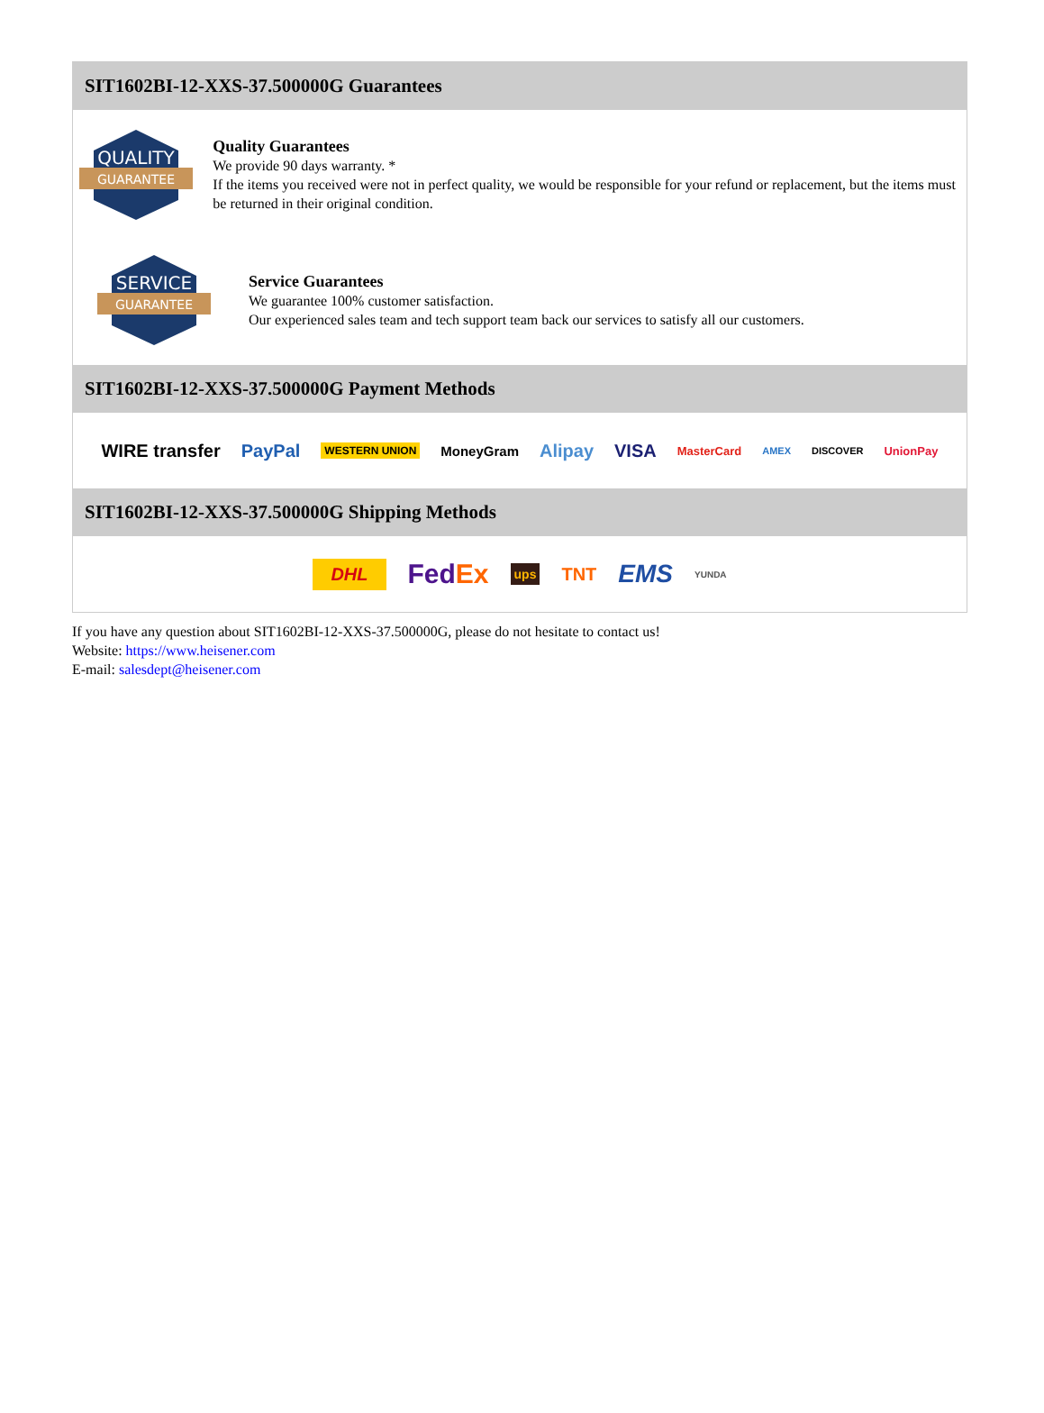SIT1602BI-12-XXS-37.500000G Guarantees
QUALITY
GUARANTEE
Quality Guarantees
We provide 90 days warranty. *
If the items you received were not in perfect quality, we would be responsible for your refund or replacement, but the items must be returned in their original condition.
SERVICE
GUARANTEE
Service Guarantees
We guarantee 100% customer satisfaction.
Our experienced sales team and tech support team back our services to satisfy all our customers.
SIT1602BI-12-XXS-37.500000G Payment Methods
WIRE transfer PayPal WESTERN UNION MoneyGram Alipay VISA MasterCard AMEX DISCOVER UnionPay
SIT1602BI-12-XXS-37.500000G Shipping Methods
DHL FedEx ups TNT EMS YUNDA
If you have any question about SIT1602BI-12-XXS-37.500000G, please do not hesitate to contact us!
Website: https://www.heisener.com
E-mail: salesdept@heisener.com